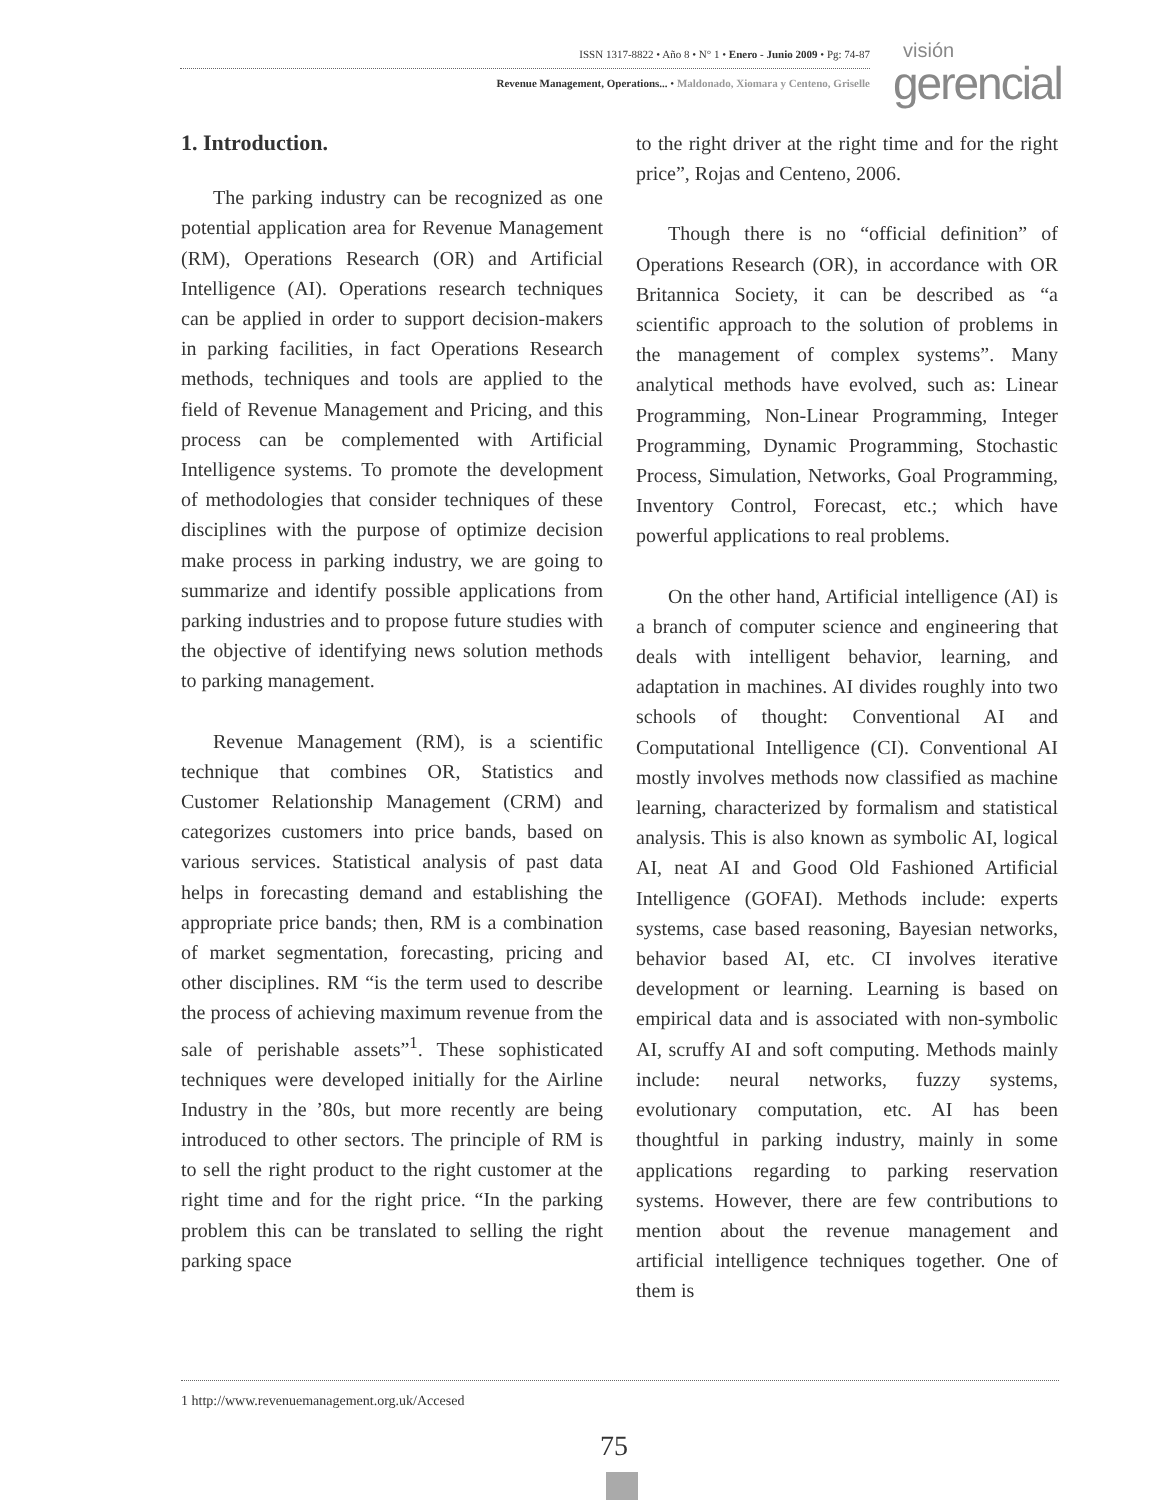ISSN 1317-8822 • Año 8 • N° 1 • Enero - Junio 2009 • Pg: 74-87
Revenue Management, Operations... • Maldonado, Xiomara y Centeno, Griselle
visión
gerencial
1. Introduction.
The parking industry can be recognized as one potential application area for Revenue Management (RM), Operations Research (OR) and Artificial Intelligence (AI). Operations research techniques can be applied in order to support decision-makers in parking facilities, in fact Operations Research methods, techniques and tools are applied to the field of Revenue Management and Pricing, and this process can be complemented with Artificial Intelligence systems. To promote the development of methodologies that consider techniques of these disciplines with the purpose of optimize decision make process in parking industry, we are going to summarize and identify possible applications from parking industries and to propose future studies with the objective of identifying news solution methods to parking management.
Revenue Management (RM), is a scientific technique that combines OR, Statistics and Customer Relationship Management (CRM) and categorizes customers into price bands, based on various services. Statistical analysis of past data helps in forecasting demand and establishing the appropriate price bands; then, RM is a combination of market segmentation, forecasting, pricing and other disciplines. RM “is the term used to describe the process of achieving maximum revenue from the sale of perishable assets”<sup>1</sup>. These sophisticated techniques were developed initially for the Airline Industry in the ’80s, but more recently are being introduced to other sectors. The principle of RM is to sell the right product to the right customer at the right time and for the right price. “In the parking problem this can be translated to selling the right parking space
to the right driver at the right time and for the right price”, Rojas and Centeno, 2006.
Though there is no “official definition” of Operations Research (OR), in accordance with OR Britannica Society, it can be described as “a scientific approach to the solution of problems in the management of complex systems”. Many analytical methods have evolved, such as: Linear Programming, Non-Linear Programming, Integer Programming, Dynamic Programming, Stochastic Process, Simulation, Networks, Goal Programming, Inventory Control, Forecast, etc.; which have powerful applications to real problems.
On the other hand, Artificial intelligence (AI) is a branch of computer science and engineering that deals with intelligent behavior, learning, and adaptation in machines. AI divides roughly into two schools of thought: Conventional AI and Computational Intelligence (CI). Conventional AI mostly involves methods now classified as machine learning, characterized by formalism and statistical analysis. This is also known as symbolic AI, logical AI, neat AI and Good Old Fashioned Artificial Intelligence (GOFAI). Methods include: experts systems, case based reasoning, Bayesian networks, behavior based AI, etc. CI involves iterative development or learning. Learning is based on empirical data and is associated with non-symbolic AI, scruffy AI and soft computing. Methods mainly include: neural networks, fuzzy systems, evolutionary computation, etc. AI has been thoughtful in parking industry, mainly in some applications regarding to parking reservation systems. However, there are few contributions to mention about the revenue management and artificial intelligence techniques together. One of them is
1 http://www.revenuemanagement.org.uk/Accesed
75